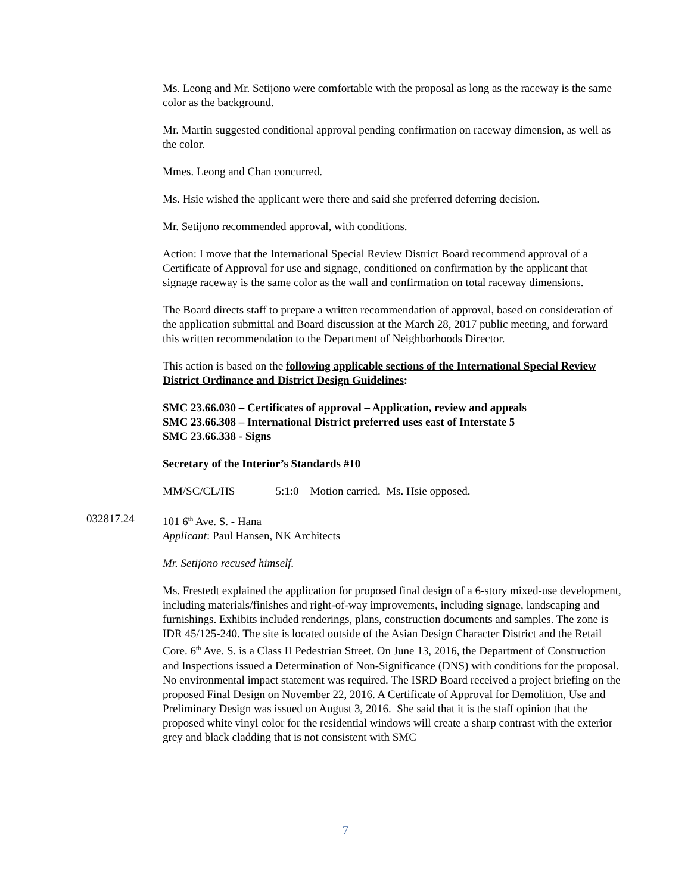Ms. Leong and Mr. Setijono were comfortable with the proposal as long as the raceway is the same color as the background.
Mr. Martin suggested conditional approval pending confirmation on raceway dimension, as well as the color.
Mmes. Leong and Chan concurred.
Ms. Hsie wished the applicant were there and said she preferred deferring decision.
Mr. Setijono recommended approval, with conditions.
Action: I move that the International Special Review District Board recommend approval of a Certificate of Approval for use and signage, conditioned on confirmation by the applicant that signage raceway is the same color as the wall and confirmation on total raceway dimensions.
The Board directs staff to prepare a written recommendation of approval, based on consideration of the application submittal and Board discussion at the March 28, 2017 public meeting, and forward this written recommendation to the Department of Neighborhoods Director.
This action is based on the following applicable sections of the International Special Review District Ordinance and District Design Guidelines:
SMC 23.66.030 – Certificates of approval – Application, review and appeals
SMC 23.66.308 – International District preferred uses east of Interstate 5
SMC 23.66.338 - Signs
Secretary of the Interior’s Standards #10
MM/SC/CL/HS 5:1:0 Motion carried. Ms. Hsie opposed.
032817.24 101 6<sup>th</sup> Ave. S. - Hana
Applicant: Paul Hansen, NK Architects
Mr. Setijono recused himself.
Ms. Frestedt explained the application for proposed final design of a 6-story mixed-use development, including materials/finishes and right-of-way improvements, including signage, landscaping and furnishings. Exhibits included renderings, plans, construction documents and samples. The zone is IDR 45/125-240. The site is located outside of the Asian Design Character District and the Retail Core. 6<sup>th</sup> Ave. S. is a Class II Pedestrian Street. On June 13, 2016, the Department of Construction and Inspections issued a Determination of Non-Significance (DNS) with conditions for the proposal. No environmental impact statement was required. The ISRD Board received a project briefing on the proposed Final Design on November 22, 2016. A Certificate of Approval for Demolition, Use and Preliminary Design was issued on August 3, 2016. She said that it is the staff opinion that the proposed white vinyl color for the residential windows will create a sharp contrast with the exterior grey and black cladding that is not consistent with SMC
7